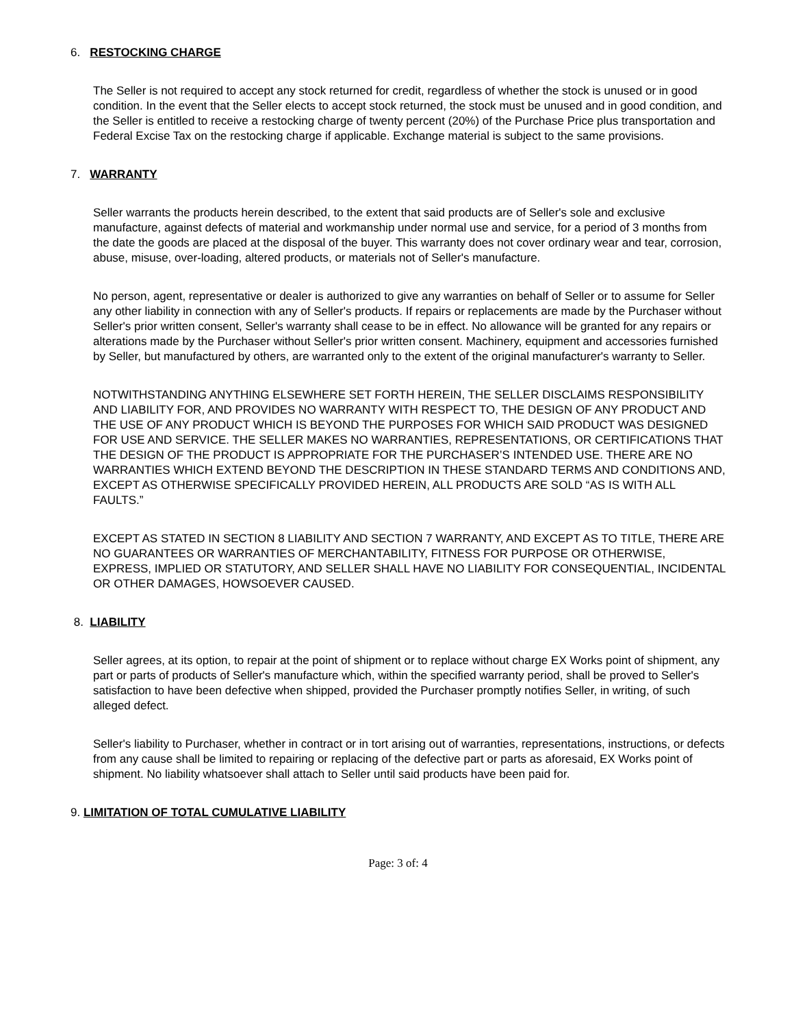6. RESTOCKING CHARGE
The Seller is not required to accept any stock returned for credit, regardless of whether the stock is unused or in good condition. In the event that the Seller elects to accept stock returned, the stock must be unused and in good condition, and the Seller is entitled to receive a restocking charge of twenty percent (20%) of the Purchase Price plus transportation and Federal Excise Tax on the restocking charge if applicable. Exchange material is subject to the same provisions.
7. WARRANTY
Seller warrants the products herein described, to the extent that said products are of Seller's sole and exclusive manufacture, against defects of material and workmanship under normal use and service, for a period of 3 months from the date the goods are placed at the disposal of the buyer. This warranty does not cover ordinary wear and tear, corrosion, abuse, misuse, over-loading, altered products, or materials not of Seller's manufacture.
No person, agent, representative or dealer is authorized to give any warranties on behalf of Seller or to assume for Seller any other liability in connection with any of Seller's products. If repairs or replacements are made by the Purchaser without Seller's prior written consent, Seller's warranty shall cease to be in effect. No allowance will be granted for any repairs or alterations made by the Purchaser without Seller's prior written consent. Machinery, equipment and accessories furnished by Seller, but manufactured by others, are warranted only to the extent of the original manufacturer's warranty to Seller.
NOTWITHSTANDING ANYTHING ELSEWHERE SET FORTH HEREIN, THE SELLER DISCLAIMS RESPONSIBILITY AND LIABILITY FOR, AND PROVIDES NO WARRANTY WITH RESPECT TO, THE DESIGN OF ANY PRODUCT AND THE USE OF ANY PRODUCT WHICH IS BEYOND THE PURPOSES FOR WHICH SAID PRODUCT WAS DESIGNED FOR USE AND SERVICE. THE SELLER MAKES NO WARRANTIES, REPRESENTATIONS, OR CERTIFICATIONS THAT THE DESIGN OF THE PRODUCT IS APPROPRIATE FOR THE PURCHASER’S INTENDED USE. THERE ARE NO WARRANTIES WHICH EXTEND BEYOND THE DESCRIPTION IN THESE STANDARD TERMS AND CONDITIONS AND, EXCEPT AS OTHERWISE SPECIFICALLY PROVIDED HEREIN, ALL PRODUCTS ARE SOLD “AS IS WITH ALL FAULTS.”
EXCEPT AS STATED IN SECTION 8 LIABILITY AND SECTION 7 WARRANTY, AND EXCEPT AS TO TITLE, THERE ARE NO GUARANTEES OR WARRANTIES OF MERCHANTABILITY, FITNESS FOR PURPOSE OR OTHERWISE, EXPRESS, IMPLIED OR STATUTORY, AND SELLER SHALL HAVE NO LIABILITY FOR CONSEQUENTIAL, INCIDENTAL OR OTHER DAMAGES, HOWSOEVER CAUSED.
8. LIABILITY
Seller agrees, at its option, to repair at the point of shipment or to replace without charge EX Works point of shipment, any part or parts of products of Seller's manufacture which, within the specified warranty period, shall be proved to Seller's satisfaction to have been defective when shipped, provided the Purchaser promptly notifies Seller, in writing, of such alleged defect.
Seller's liability to Purchaser, whether in contract or in tort arising out of warranties, representations, instructions, or defects from any cause shall be limited to repairing or replacing of the defective part or parts as aforesaid, EX Works point of shipment. No liability whatsoever shall attach to Seller until said products have been paid for.
9. LIMITATION OF TOTAL CUMULATIVE LIABILITY
Page: 3 of: 4